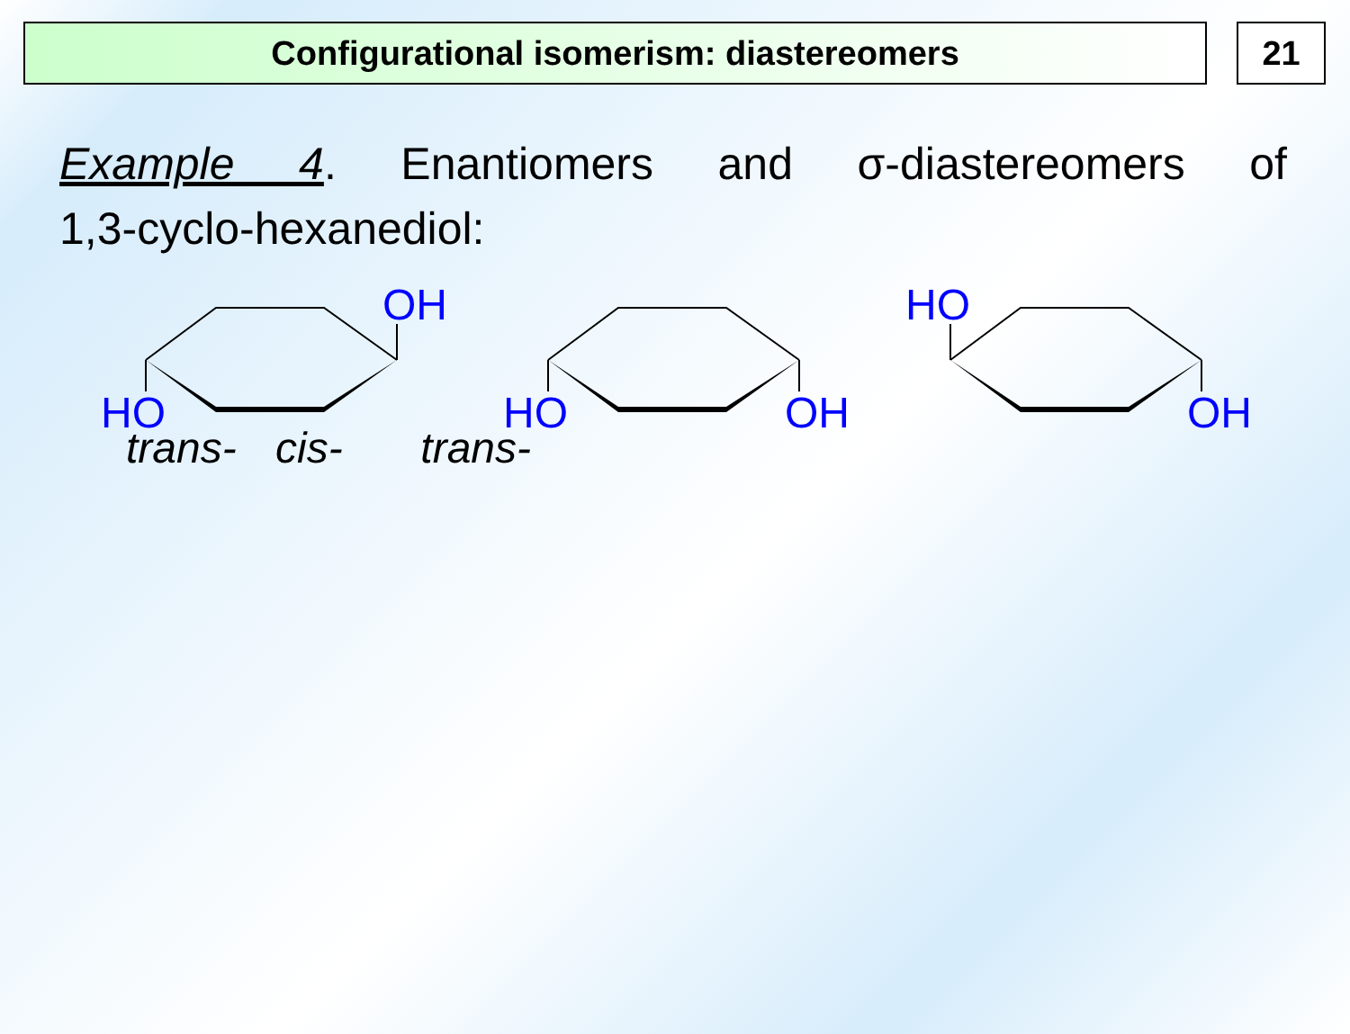Configurational isomerism: diastereomers 21
Example 4. Enantiomers and σ-diastereomers of 1,3-cyclo-hexanediol:
OH
HO
HO
OH
HO
OH
trans- cis- trans-